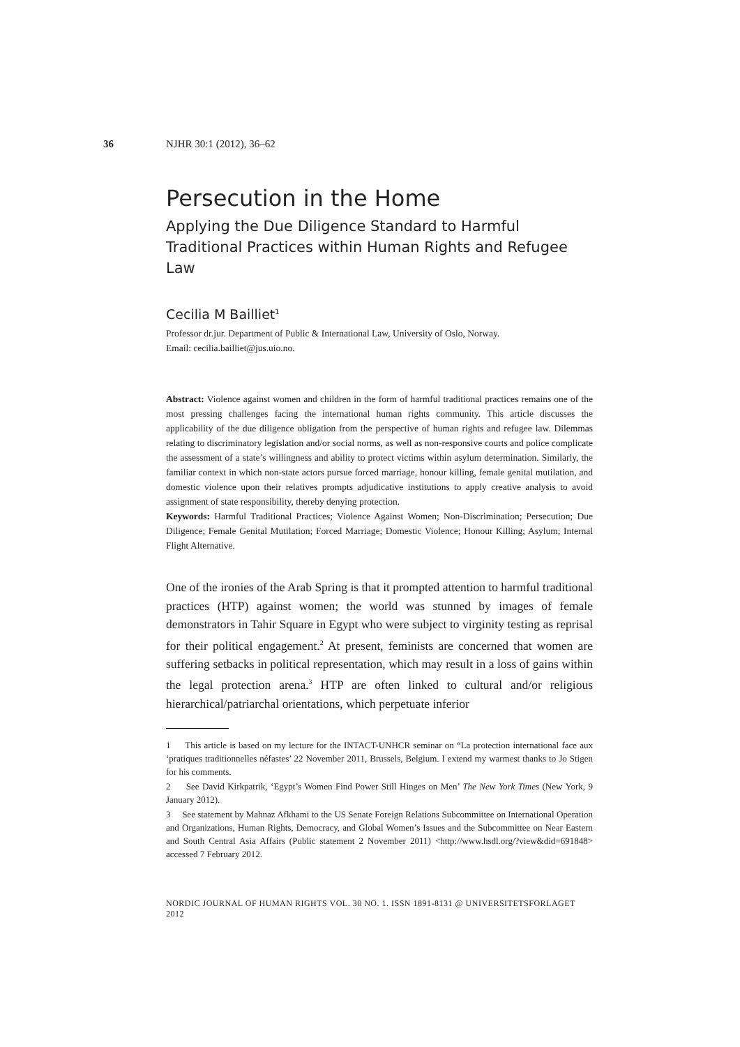36 NJHR 30:1 (2012), 36–62
Persecution in the Home
Applying the Due Diligence Standard to Harmful Traditional Practices within Human Rights and Refugee Law
Cecilia M Bailliet<sup>1</sup>
Professor dr.jur. Department of Public & International Law, University of Oslo, Norway.
Email: cecilia.bailliet@jus.uio.no.
Abstract: Violence against women and children in the form of harmful traditional practices remains one of the most pressing challenges facing the international human rights community. This article discusses the applicability of the due diligence obligation from the perspective of human rights and refugee law. Dilemmas relating to discriminatory legislation and/or social norms, as well as non-responsive courts and police complicate the assessment of a state’s willingness and ability to protect victims within asylum determination. Similarly, the familiar context in which non-state actors pursue forced marriage, honour killing, female genital mutilation, and domestic violence upon their relatives prompts adjudicative institutions to apply creative analysis to avoid assignment of state responsibility, thereby denying protection.
Keywords: Harmful Traditional Practices; Violence Against Women; Non-Discrimination; Persecution; Due Diligence; Female Genital Mutilation; Forced Marriage; Domestic Violence; Honour Killing; Asylum; Internal Flight Alternative.
One of the ironies of the Arab Spring is that it prompted attention to harmful traditional practices (HTP) against women; the world was stunned by images of female demonstrators in Tahir Square in Egypt who were subject to virginity testing as reprisal for their political engagement.<sup>2</sup> At present, feminists are concerned that women are suffering setbacks in political representation, which may result in a loss of gains within the legal protection arena.<sup>3</sup> HTP are often linked to cultural and/or religious hierarchical/patriarchal orientations, which perpetuate inferior
1 This article is based on my lecture for the INTACT-UNHCR seminar on “La protection international face aux ‘pratiques traditionnelles néfastes’ 22 November 2011, Brussels, Belgium. I extend my warmest thanks to Jo Stigen for his comments.
2 See David Kirkpatrik, ‘Egypt’s Women Find Power Still Hinges on Men’ The New York Times (New York, 9 January 2012).
3 See statement by Mahnaz Afkhami to the US Senate Foreign Relations Subcommittee on International Operation and Organizations, Human Rights, Democracy, and Global Women’s Issues and the Subcommittee on Near Eastern and South Central Asia Affairs (Public statement 2 November 2011) <http://www.hsdl.org/?view&did=691848> accessed 7 February 2012.
NORDIC JOURNAL OF HUMAN RIGHTS VOL. 30 NO. 1. ISSN 1891-8131 @ UNIVERSITETSFORLAGET 2012